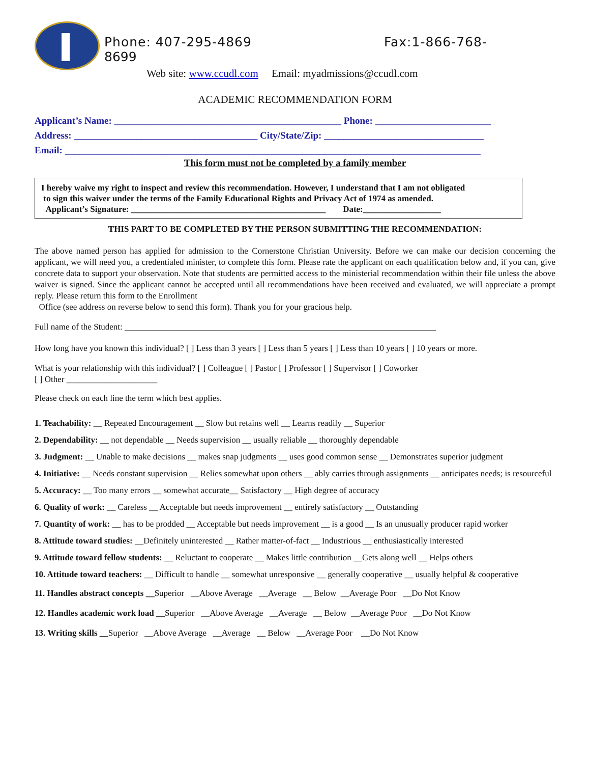Phone: 407-295-4869 Fax:1-866-768-
8699
Web site: www.ccudl.com Email: myadmissions@ccudl.com
ACADEMIC RECOMMENDATION FORM
Applicant’s Name: _______________________________________________ Phone: ________________________
Address: ______________________________________ City/State/Zip: _________________________________
Email: ______________________________________________________________________________________
This form must not be completed by a family member
I hereby waive my right to inspect and review this recommendation. However, I understand that I am not obligated
to sign this waiver under the terms of the Family Educational Rights and Privacy Act of 1974 as amended.
Applicant’s Signature: _____________________________________________ Date:__________________
THIS PART TO BE COMPLETED BY THE PERSON SUBMITTING THE RECOMMENDATION:
The above named person has applied for admission to the Cornerstone Christian University. Before we can make our decision concerning the applicant, we will need you, a credentialed minister, to complete this form. Please rate the applicant on each qualification below and, if you can, give concrete data to support your observation. Note that students are permitted access to the ministerial recommendation within their file unless the above waiver is signed. Since the applicant cannot be accepted until all recommendations have been received and evaluated, we will appreciate a prompt reply. Please return this form to the Enrollment
Office (see address on reverse below to send this form). Thank you for your gracious help.
Full name of the Student: ________________________________________________________________________
How long have you known this individual? [ ] Less than 3 years [ ] Less than 5 years [ ] Less than 10 years [ ] 10 years or more.
What is your relationship with this individual? [ ] Colleague [ ] Pastor [ ] Professor [ ] Supervisor [ ] Coworker
[ ] Other _____________________
Please check on each line the term which best applies.
1. Teachability: __ Repeated Encouragement __ Slow but retains well __ Learns readily __ Superior
2. Dependability: __ not dependable __ Needs supervision __ usually reliable __ thoroughly dependable
3. Judgment: __ Unable to make decisions __ makes snap judgments __ uses good common sense __ Demonstrates superior judgment
4. Initiative: __ Needs constant supervision __ Relies somewhat upon others __ ably carries through assignments __ anticipates needs; is resourceful
5. Accuracy: __ Too many errors __ somewhat accurate__ Satisfactory __ High degree of accuracy
6. Quality of work: __ Careless __ Acceptable but needs improvement __ entirely satisfactory __ Outstanding
7. Quantity of work: __ has to be prodded __ Acceptable but needs improvement __ is a good __ Is an unusually producer rapid worker
8. Attitude toward studies: __Definitely uninterested __ Rather matter-of-fact __ Industrious __ enthusiastically interested
9. Attitude toward fellow students: __ Reluctant to cooperate __ Makes little contribution __Gets along well __ Helps others
10. Attitude toward teachers: __ Difficult to handle __ somewhat unresponsive __ generally cooperative __ usually helpful & cooperative
11. Handles abstract concepts __Superior __Above Average __Average __ Below __Average Poor __Do Not Know
12. Handles academic work load __Superior __Above Average __Average __ Below __Average Poor __Do Not Know
13. Writing skills __Superior __Above Average __Average __ Below __Average Poor __Do Not Know